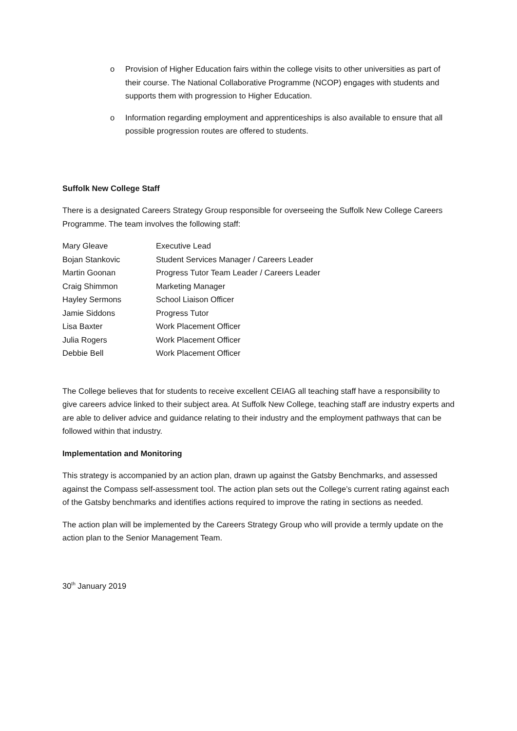o Provision of Higher Education fairs within the college visits to other universities as part of their course. The National Collaborative Programme (NCOP) engages with students and supports them with progression to Higher Education.
o Information regarding employment and apprenticeships is also available to ensure that all possible progression routes are offered to students.
Suffolk New College Staff
There is a designated Careers Strategy Group responsible for overseeing the Suffolk New College Careers Programme. The team involves the following staff:
| Mary Gleave | Executive Lead |
| Bojan Stankovic | Student Services Manager / Careers Leader |
| Martin Goonan | Progress Tutor Team Leader / Careers Leader |
| Craig Shimmon | Marketing Manager |
| Hayley Sermons | School Liaison Officer |
| Jamie Siddons | Progress Tutor |
| Lisa Baxter | Work Placement Officer |
| Julia Rogers | Work Placement Officer |
| Debbie Bell | Work Placement Officer |
The College believes that for students to receive excellent CEIAG all teaching staff have a responsibility to give careers advice linked to their subject area. At Suffolk New College, teaching staff are industry experts and are able to deliver advice and guidance relating to their industry and the employment pathways that can be followed within that industry.
Implementation and Monitoring
This strategy is accompanied by an action plan, drawn up against the Gatsby Benchmarks, and assessed against the Compass self-assessment tool. The action plan sets out the College’s current rating against each of the Gatsby benchmarks and identifies actions required to improve the rating in sections as needed.
The action plan will be implemented by the Careers Strategy Group who will provide a termly update on the action plan to the Senior Management Team.
30<sup>th</sup> January 2019